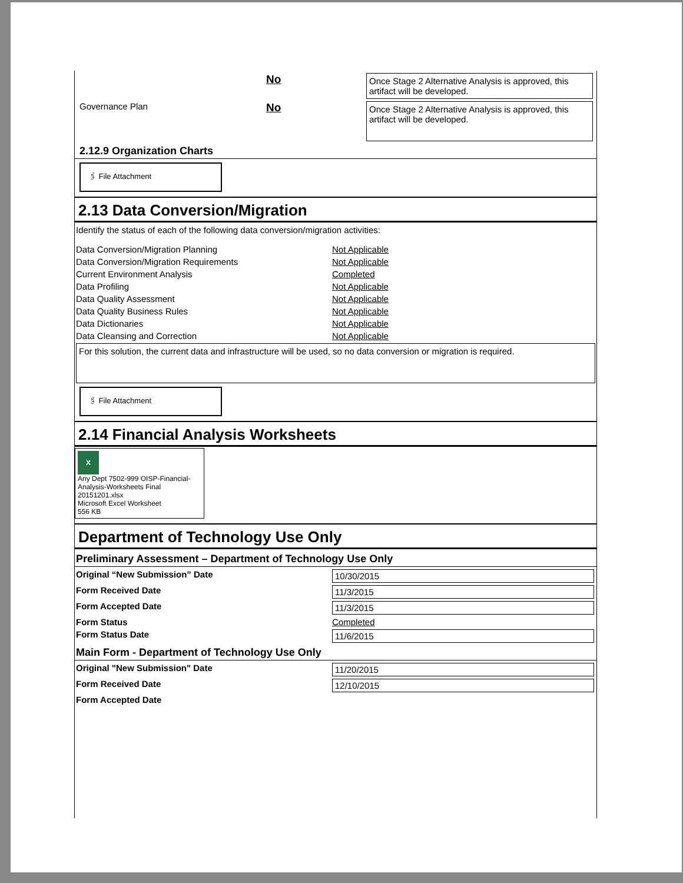No
Once Stage 2 Alternative Analysis is approved, this artifact will be developed.
Governance Plan
No
Once Stage 2 Alternative Analysis is approved, this artifact will be developed.
2.12.9 Organization Charts
🖇 File Attachment
2.13 Data Conversion/Migration
Identify the status of each of the following data conversion/migration activities:
Data Conversion/Migration Planning Not Applicable
Data Conversion/Migration Requirements Not Applicable
Current Environment Analysis Completed
Data Profiling Not Applicable
Data Quality Assessment Not Applicable
Data Quality Business Rules Not Applicable
Data Dictionaries Not Applicable
Data Cleansing and Correction Not Applicable
For this solution, the current data and infrastructure will be used, so no data conversion or migration is required.
🖇 File Attachment
2.14 Financial Analysis Worksheets
X
Any Dept 7502-999 OISP-Financial-Analysis-Worksheets Final 20151201.xlsx
Microsoft Excel Worksheet
556 KB
Department of Technology Use Only
Preliminary Assessment – Department of Technology Use Only
Original “New Submission” Date 10/30/2015
Form Received Date 11/3/2015
Form Accepted Date 11/3/2015
Form Status Completed
Form Status Date 11/6/2015
Main Form - Department of Technology Use Only
Original "New Submission" Date 11/20/2015
Form Received Date 12/10/2015
Form Accepted Date